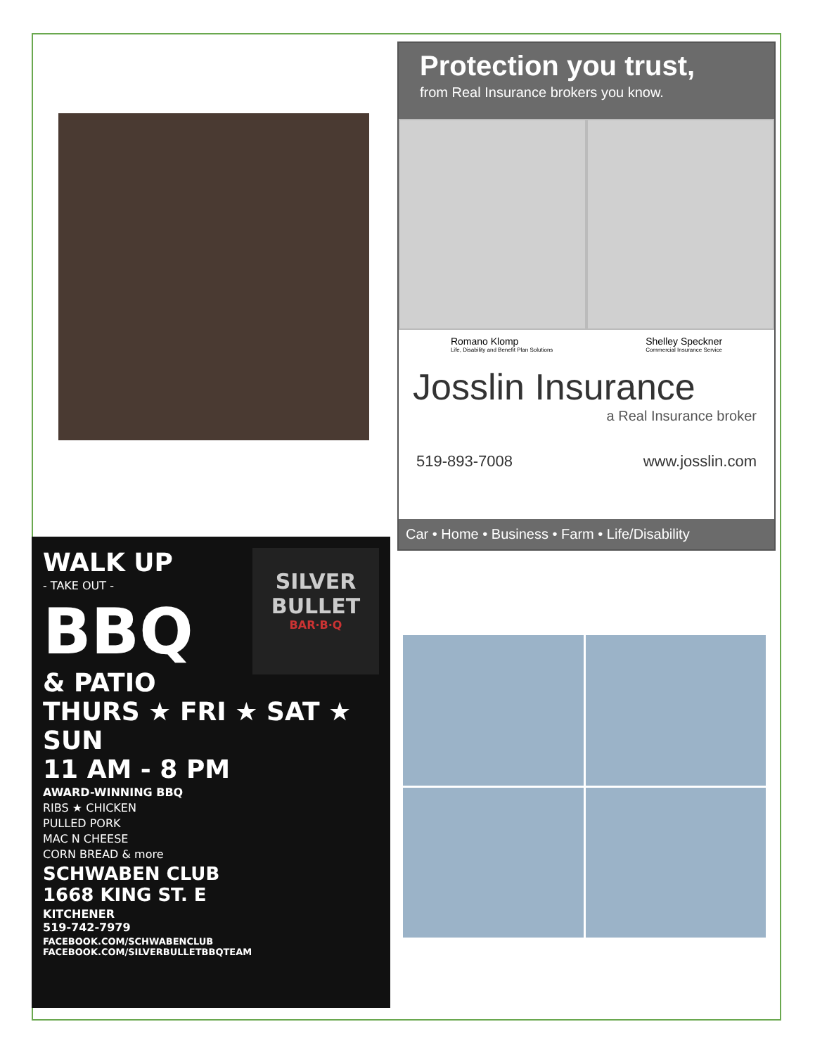Protection you trust,
from Real Insurance brokers you know.
Romano Klomp
Life, Disability and Benefit Plan Solutions
Shelley Speckner
Commercial Insurance Service
Josslin Insurance
a Real Insurance broker
519-893-7008 www.josslin.com
Car • Home • Business • Farm • Life/Disability
SILVER BULLET
BAR·B·Q
WALK UP
- TAKE OUT -
BBQ
& PATIO
THURS ★ FRI ★ SAT ★ SUN
11 AM - 8 PM
AWARD-WINNING BBQ
RIBS ★ CHICKEN
PULLED PORK
MAC N CHEESE
CORN BREAD & more
SCHWABEN CLUB
1668 KING ST. E
KITCHENER
519-742-7979
FACEBOOK.COM/SCHWABENCLUB
FACEBOOK.COM/SILVERBULLETBBQTEAM